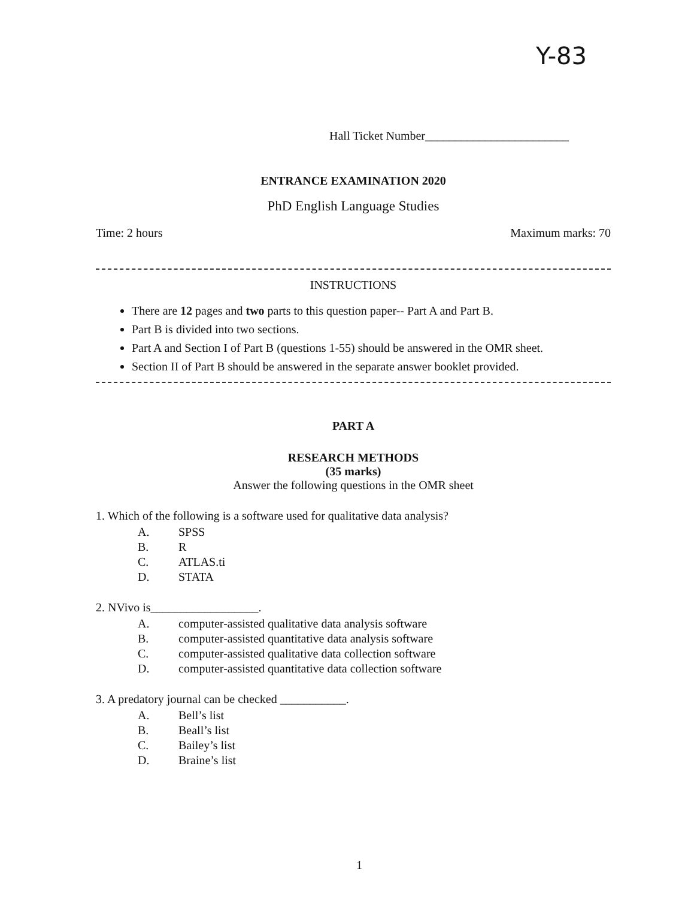Y-83
Hall Ticket Number________________________
ENTRANCE EXAMINATION 2020
PhD English Language Studies
Time: 2 hours Maximum marks: 70
INSTRUCTIONS
There are 12 pages and two parts to this question paper-- Part A and Part B.
Part B is divided into two sections.
Part A and Section I of Part B (questions 1-55) should be answered in the OMR sheet.
Section II of Part B should be answered in the separate answer booklet provided.
PART A
RESEARCH METHODS
(35 marks)
Answer the following questions in the OMR sheet
1. Which of the following is a software used for qualitative data analysis?
A. SPSS
B. R
C. ATLAS.ti
D. STATA
2. NVivo is__________________.
A. computer-assisted qualitative data analysis software
B. computer-assisted quantitative data analysis software
C. computer-assisted qualitative data collection software
D. computer-assisted quantitative data collection software
3. A predatory journal can be checked ___________.
A. Bell’s list
B. Beall’s list
C. Bailey’s list
D. Braine’s list
1